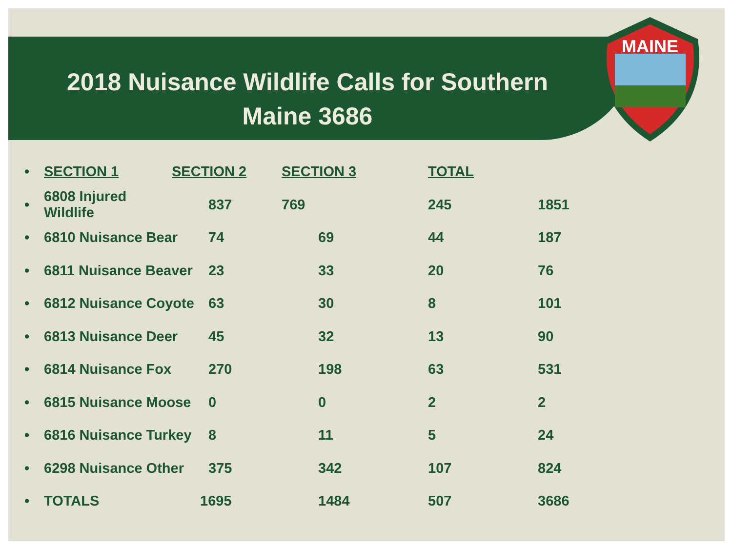MAINE
2018 Nuisance Wildlife Calls for Southern
Maine 3686
| • | SECTION 1 | SECTION 2 | SECTION 3 | TOTAL | |
| --- | --- | --- | --- | --- | --- |
| • | 6808 Injured Wildlife | 837 | 769 | 245 | 1851 |
| • | 6810 Nuisance Bear | 74 | 69 | 44 | 187 |
| • | 6811 Nuisance Beaver | 23 | 33 | 20 | 76 |
| • | 6812 Nuisance Coyote | 63 | 30 | 8 | 101 |
| • | 6813 Nuisance Deer | 45 | 32 | 13 | 90 |
| • | 6814 Nuisance Fox | 270 | 198 | 63 | 531 |
| • | 6815 Nuisance Moose | 0 | 0 | 2 | 2 |
| • | 6816 Nuisance Turkey | 8 | 11 | 5 | 24 |
| • | 6298 Nuisance Other | 375 | 342 | 107 | 824 |
| • | TOTALS | 1695 | 1484 | 507 | 3686 |